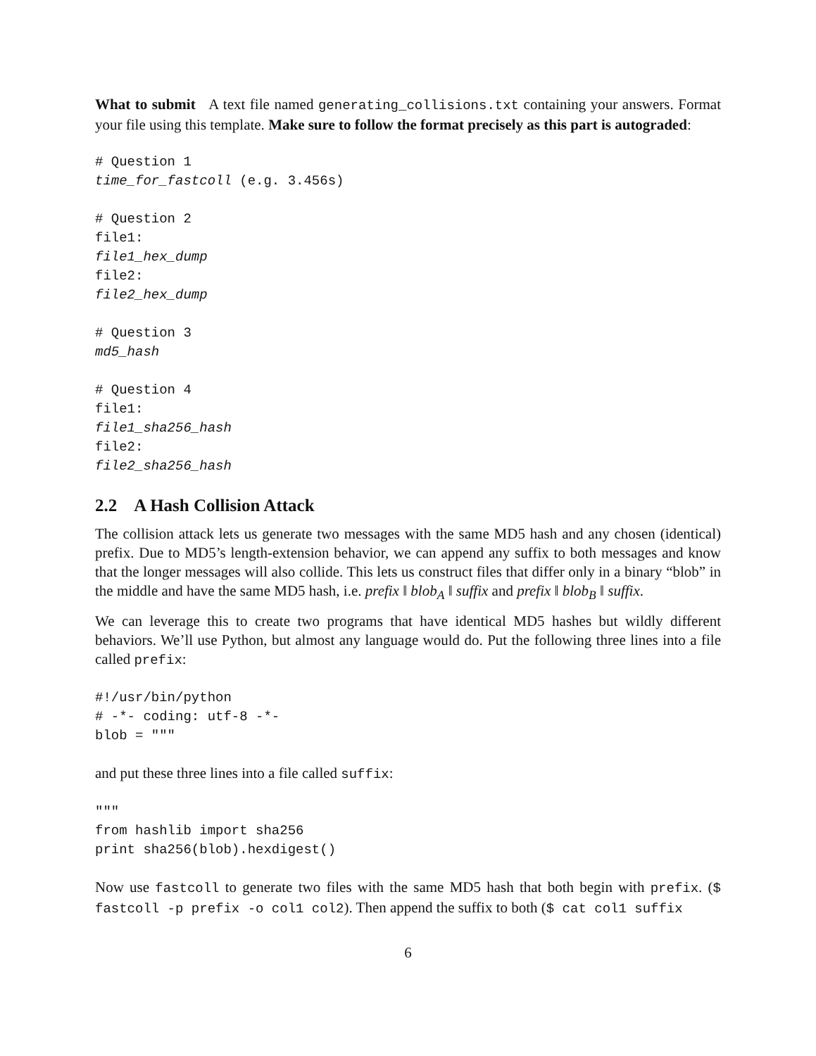What to submit A text file named generating_collisions.txt containing your answers. Format your file using this template. Make sure to follow the format precisely as this part is autograded:
# Question 1
time_for_fastcoll (e.g. 3.456s)

# Question 2
file1:
file1_hex_dump
file2:
file2_hex_dump

# Question 3
md5_hash

# Question 4
file1:
file1_sha256_hash
file2:
file2_sha256_hash
2.2 A Hash Collision Attack
The collision attack lets us generate two messages with the same MD5 hash and any chosen (identical) prefix. Due to MD5’s length-extension behavior, we can append any suffix to both messages and know that the longer messages will also collide. This lets us construct files that differ only in a binary “blob” in the middle and have the same MD5 hash, i.e. prefix ‖ blob<sub>A</sub> ‖ suffix and prefix ‖ blob<sub>B</sub> ‖ suffix.
We can leverage this to create two programs that have identical MD5 hashes but wildly different behaviors. We’ll use Python, but almost any language would do. Put the following three lines into a file called prefix:
#!/usr/bin/python
# -*- coding: utf-8 -*-
blob = """
and put these three lines into a file called suffix:
"""
from hashlib import sha256
print sha256(blob).hexdigest()
Now use fastcoll to generate two files with the same MD5 hash that both begin with prefix. ($ fastcoll -p prefix -o col1 col2). Then append the suffix to both ($ cat col1 suffix
6